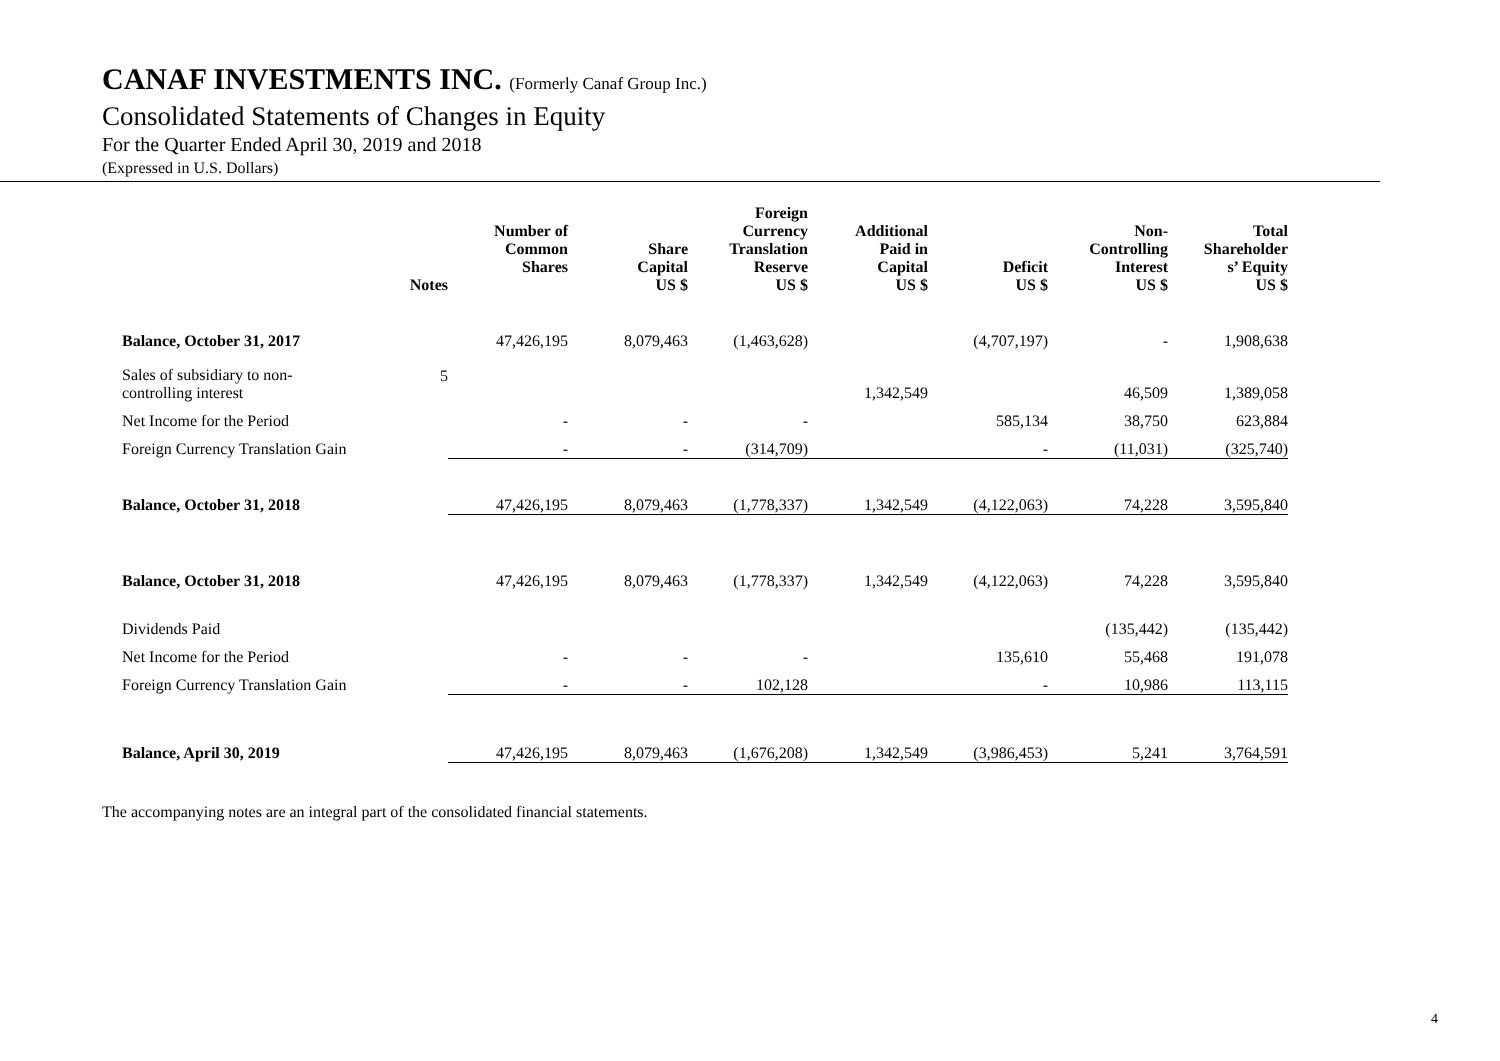CANAF INVESTMENTS INC. (Formerly Canaf Group Inc.)
Consolidated Statements of Changes in Equity
For the Quarter Ended April 30, 2019 and 2018
(Expressed in U.S. Dollars)
| | Notes | Number of Common Shares | Share Capital US $ | Foreign Currency Translation Reserve US $ | Additional Paid in Capital US $ | Deficit US $ | Non- Controlling Interest US $ | Total Shareholder s’ Equity US $ |
| --- | --- | --- | --- | --- | --- | --- | --- | --- |
| Balance, October 31, 2017 | | 47,426,195 | 8,079,463 | (1,463,628) | | (4,707,197) | - | 1,908,638 |
| Sales of subsidiary to non- controlling interest | 5 | | | | 1,342,549 | | 46,509 | 1,389,058 |
| Net Income for the Period | | - | - | - | | 585,134 | 38,750 | 623,884 |
| Foreign Currency Translation Gain | | - | - | (314,709) | | - | (11,031) | (325,740) |
| Balance, October 31, 2018 | | 47,426,195 | 8,079,463 | (1,778,337) | 1,342,549 | (4,122,063) | 74,228 | 3,595,840 |
| Balance, October 31, 2018 | | 47,426,195 | 8,079,463 | (1,778,337) | 1,342,549 | (4,122,063) | 74,228 | 3,595,840 |
| Dividends Paid | | | | | | | (135,442) | (135,442) |
| Net Income for the Period | | - | - | - | | 135,610 | 55,468 | 191,078 |
| Foreign Currency Translation Gain | | - | - | 102,128 | | - | 10,986 | 113,115 |
| Balance, April 30, 2019 | | 47,426,195 | 8,079,463 | (1,676,208) | 1,342,549 | (3,986,453) | 5,241 | 3,764,591 |
The accompanying notes are an integral part of the consolidated financial statements.
4